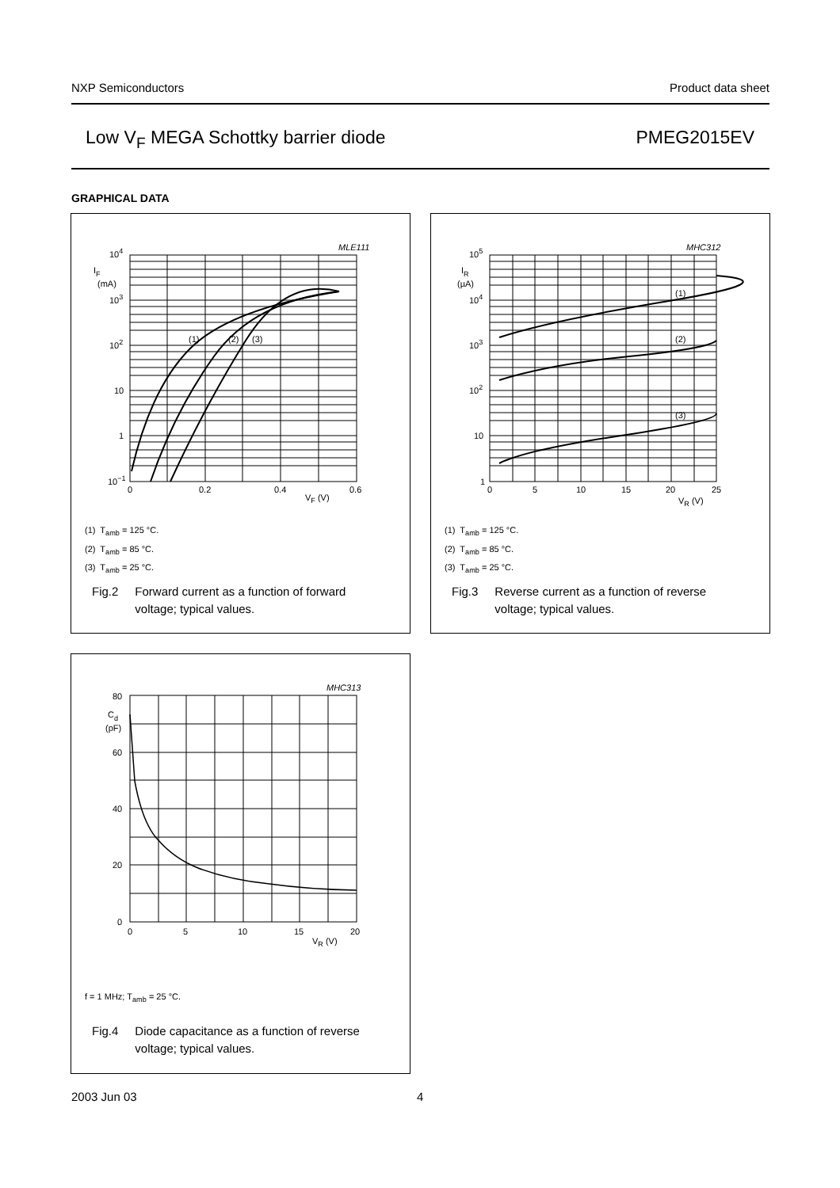NXP Semiconductors Product data sheet
Low V<sub>F</sub> MEGA Schottky barrier diode PMEG2015EV
GRAPHICAL DATA
104
IF
(mA)
103
102
10
1
10−1
0
0.2
0.4
0.6
VF (V)
MLE111
(1)
(2)
(3)
(1) T<sub>amb</sub> = 125 °C.
(2) T<sub>amb</sub> = 85 °C.
(3) T<sub>amb</sub> = 25 °C.
Fig.2 Forward current as a function of forward
voltage; typical values.
105
IR
(µA)
104
103
102
10
1
0
5
10
15
20
25
VR (V)
MHC312
(1)
(2)
(3)
(1) T<sub>amb</sub> = 125 °C.
(2) T<sub>amb</sub> = 85 °C.
(3) T<sub>amb</sub> = 25 °C.
Fig.3 Reverse current as a function of reverse
voltage; typical values.
80
Cd
(pF)
60
40
20
0
0
5
10
15
20
VR (V)
MHC313
f = 1 MHz; T<sub>amb</sub> = 25 °C.
Fig.4 Diode capacitance as a function of reverse
voltage; typical values.
2003 Jun 03 4